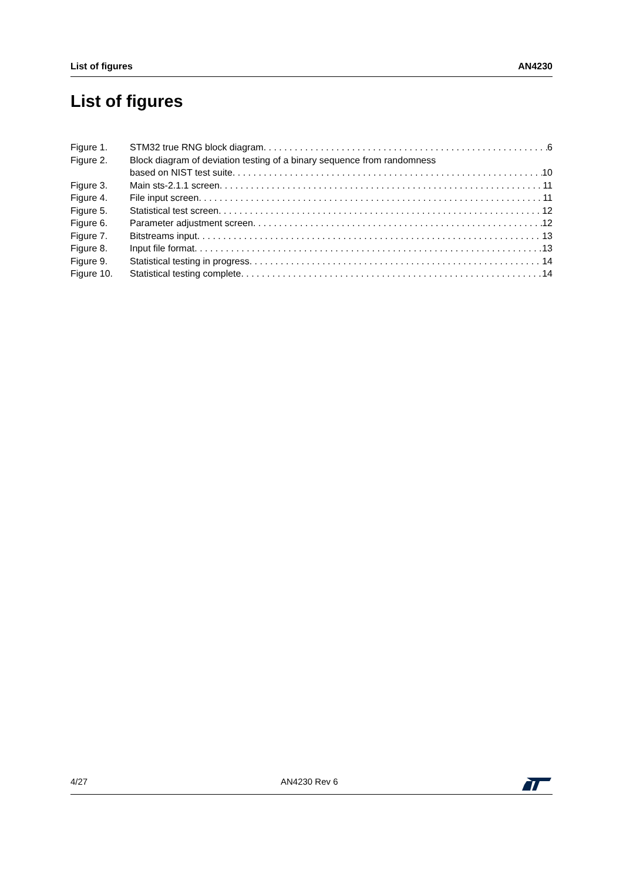List of figures AN4230
List of figures
Figure 1. STM32 true RNG block diagram 6
Figure 2. Block diagram of deviation testing of a binary sequence from randomness
based on NIST test suite 10
Figure 3. Main sts-2.1.1 screen 11
Figure 4. File input screen 11
Figure 5. Statistical test screen 12
Figure 6. Parameter adjustment screen 12
Figure 7. Bitstreams input 13
Figure 8. Input file format 13
Figure 9. Statistical testing in progress 14
Figure 10. Statistical testing complete 14
4/27 AN4230 Rev 6